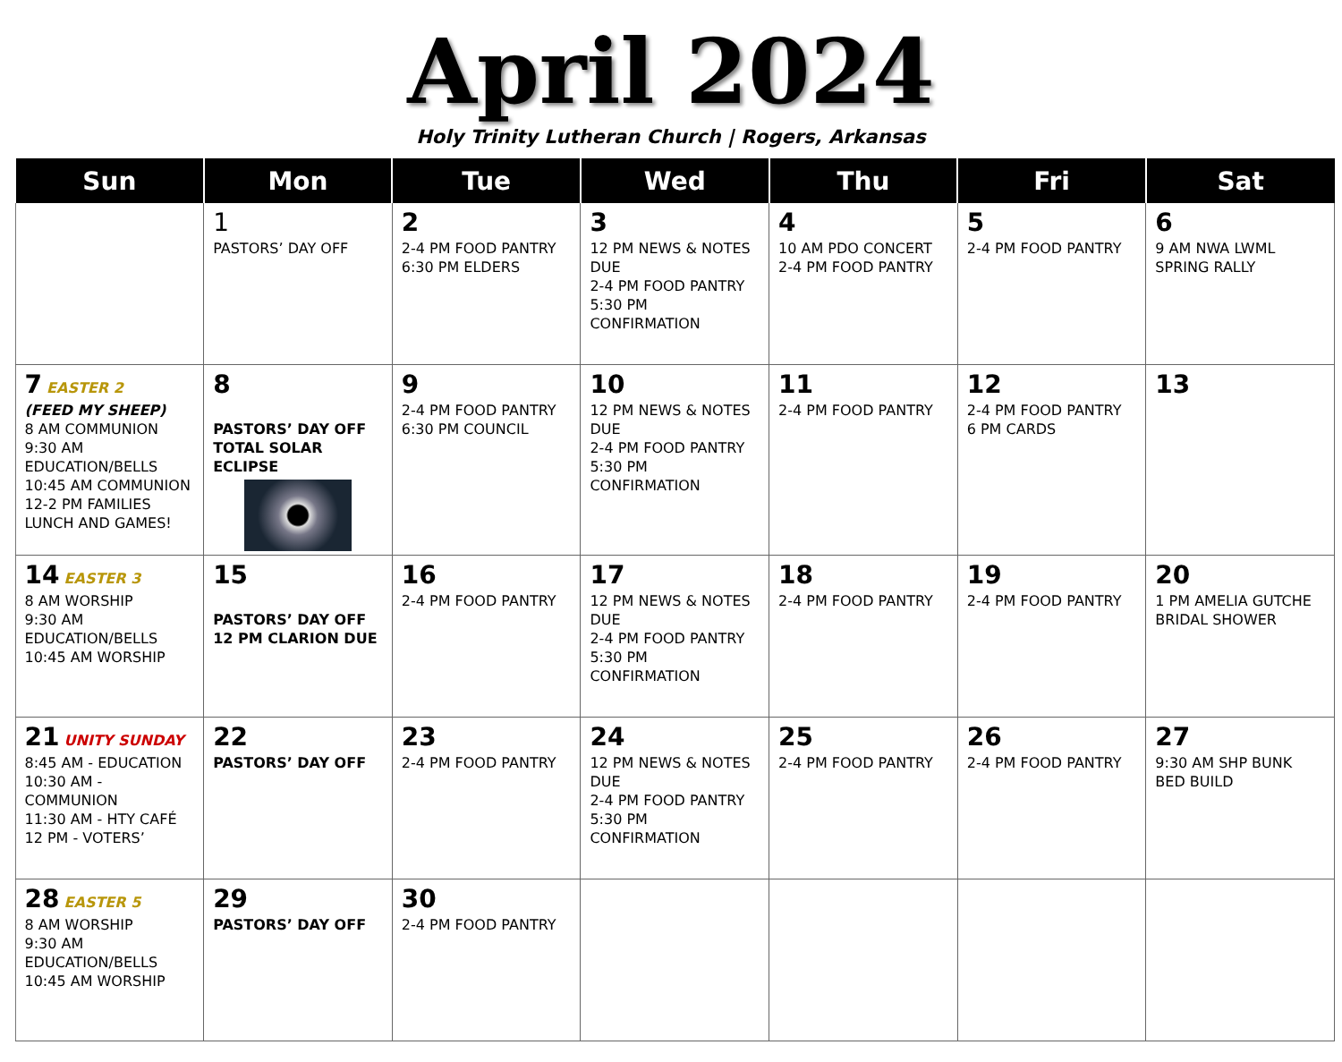April 2024
Holy Trinity Lutheran Church | Rogers, Arkansas
| Sun | Mon | Tue | Wed | Thu | Fri | Sat |
| --- | --- | --- | --- | --- | --- | --- |
| | 1 PASTORS’ DAY OFF | 2 2-4 PM FOOD PANTRY 6:30 PM ELDERS | 3 12 PM NEWS & NOTES DUE 2-4 PM FOOD PANTRY 5:30 PM CONFIRMATION | 4 10 AM PDO CONCERT 2-4 PM FOOD PANTRY | 5 2-4 PM FOOD PANTRY | 6 9 AM NWA LWML SPRING RALLY |
| 7 EASTER 2 (FEED MY SHEEP) 8 AM COMMUNION 9:30 AM EDUCATION/BELLS 10:45 AM COMMUNION 12-2 PM FAMILIES LUNCH AND GAMES! | 8 PASTORS’ DAY OFF TOTAL SOLAR ECLIPSE | 9 2-4 PM FOOD PANTRY 6:30 PM COUNCIL | 10 12 PM NEWS & NOTES DUE 2-4 PM FOOD PANTRY 5:30 PM CONFIRMATION | 11 2-4 PM FOOD PANTRY | 12 2-4 PM FOOD PANTRY 6 PM CARDS | 13 |
| 14 EASTER 3 8 AM WORSHIP 9:30 AM EDUCATION/BELLS 10:45 AM WORSHIP | 15 PASTORS’ DAY OFF 12 PM CLARION DUE | 16 2-4 PM FOOD PANTRY | 17 12 PM NEWS & NOTES DUE 2-4 PM FOOD PANTRY 5:30 PM CONFIRMATION | 18 2-4 PM FOOD PANTRY | 19 2-4 PM FOOD PANTRY | 20 1 PM AMELIA GUTCHE BRIDAL SHOWER |
| 21 UNITY SUNDAY 8:45 AM - EDUCATION 10:30 AM - COMMUNION 11:30 AM - HTY CAFÉ 12 PM - VOTERS’ | 22 PASTORS’ DAY OFF | 23 2-4 PM FOOD PANTRY | 24 12 PM NEWS & NOTES DUE 2-4 PM FOOD PANTRY 5:30 PM CONFIRMATION | 25 2-4 PM FOOD PANTRY | 26 2-4 PM FOOD PANTRY | 27 9:30 AM SHP BUNK BED BUILD |
| 28 EASTER 5 8 AM WORSHIP 9:30 AM EDUCATION/BELLS 10:45 AM WORSHIP | 29 PASTORS’ DAY OFF | 30 2-4 PM FOOD PANTRY | | | | |